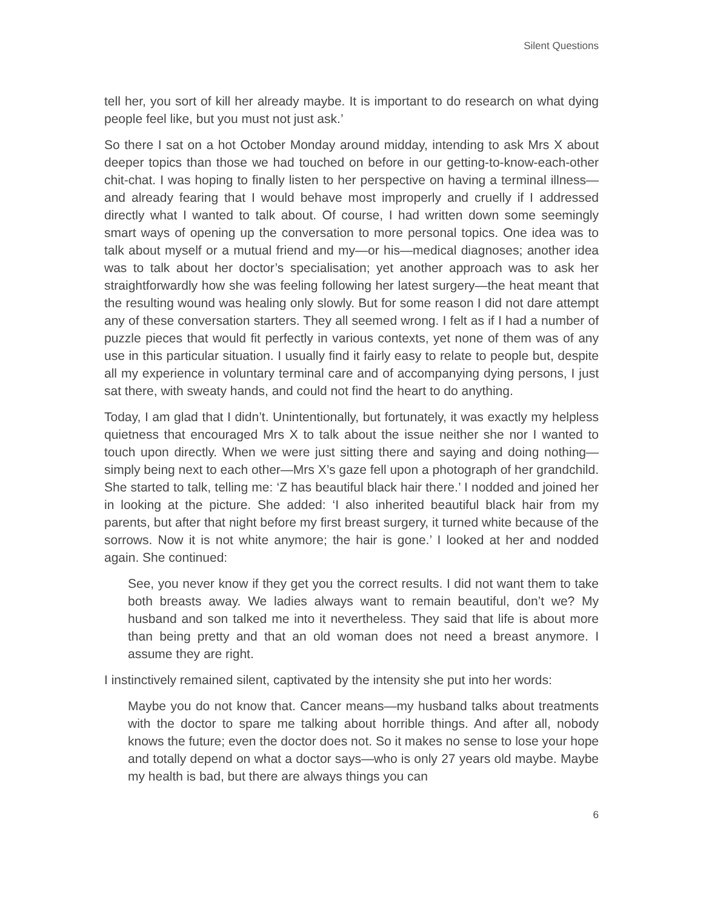Silent Questions
tell her, you sort of kill her already maybe. It is important to do research on what dying people feel like, but you must not just ask.’
So there I sat on a hot October Monday around midday, intending to ask Mrs X about deeper topics than those we had touched on before in our getting-to-know-each-other chit-chat. I was hoping to finally listen to her perspective on having a terminal illness—and already fearing that I would behave most improperly and cruelly if I addressed directly what I wanted to talk about. Of course, I had written down some seemingly smart ways of opening up the conversation to more personal topics. One idea was to talk about myself or a mutual friend and my—or his—medical diagnoses; another idea was to talk about her doctor’s specialisation; yet another approach was to ask her straightforwardly how she was feeling following her latest surgery—the heat meant that the resulting wound was healing only slowly. But for some reason I did not dare attempt any of these conversation starters. They all seemed wrong. I felt as if I had a number of puzzle pieces that would fit perfectly in various contexts, yet none of them was of any use in this particular situation. I usually find it fairly easy to relate to people but, despite all my experience in voluntary terminal care and of accompanying dying persons, I just sat there, with sweaty hands, and could not find the heart to do anything.
Today, I am glad that I didn’t. Unintentionally, but fortunately, it was exactly my helpless quietness that encouraged Mrs X to talk about the issue neither she nor I wanted to touch upon directly. When we were just sitting there and saying and doing nothing—simply being next to each other—Mrs X’s gaze fell upon a photograph of her grandchild. She started to talk, telling me: ‘Z has beautiful black hair there.’ I nodded and joined her in looking at the picture. She added: ‘I also inherited beautiful black hair from my parents, but after that night before my first breast surgery, it turned white because of the sorrows. Now it is not white anymore; the hair is gone.’ I looked at her and nodded again. She continued:
See, you never know if they get you the correct results. I did not want them to take both breasts away. We ladies always want to remain beautiful, don’t we? My husband and son talked me into it nevertheless. They said that life is about more than being pretty and that an old woman does not need a breast anymore. I assume they are right.
I instinctively remained silent, captivated by the intensity she put into her words:
Maybe you do not know that. Cancer means—my husband talks about treatments with the doctor to spare me talking about horrible things. And after all, nobody knows the future; even the doctor does not. So it makes no sense to lose your hope and totally depend on what a doctor says—who is only 27 years old maybe. Maybe my health is bad, but there are always things you can
6